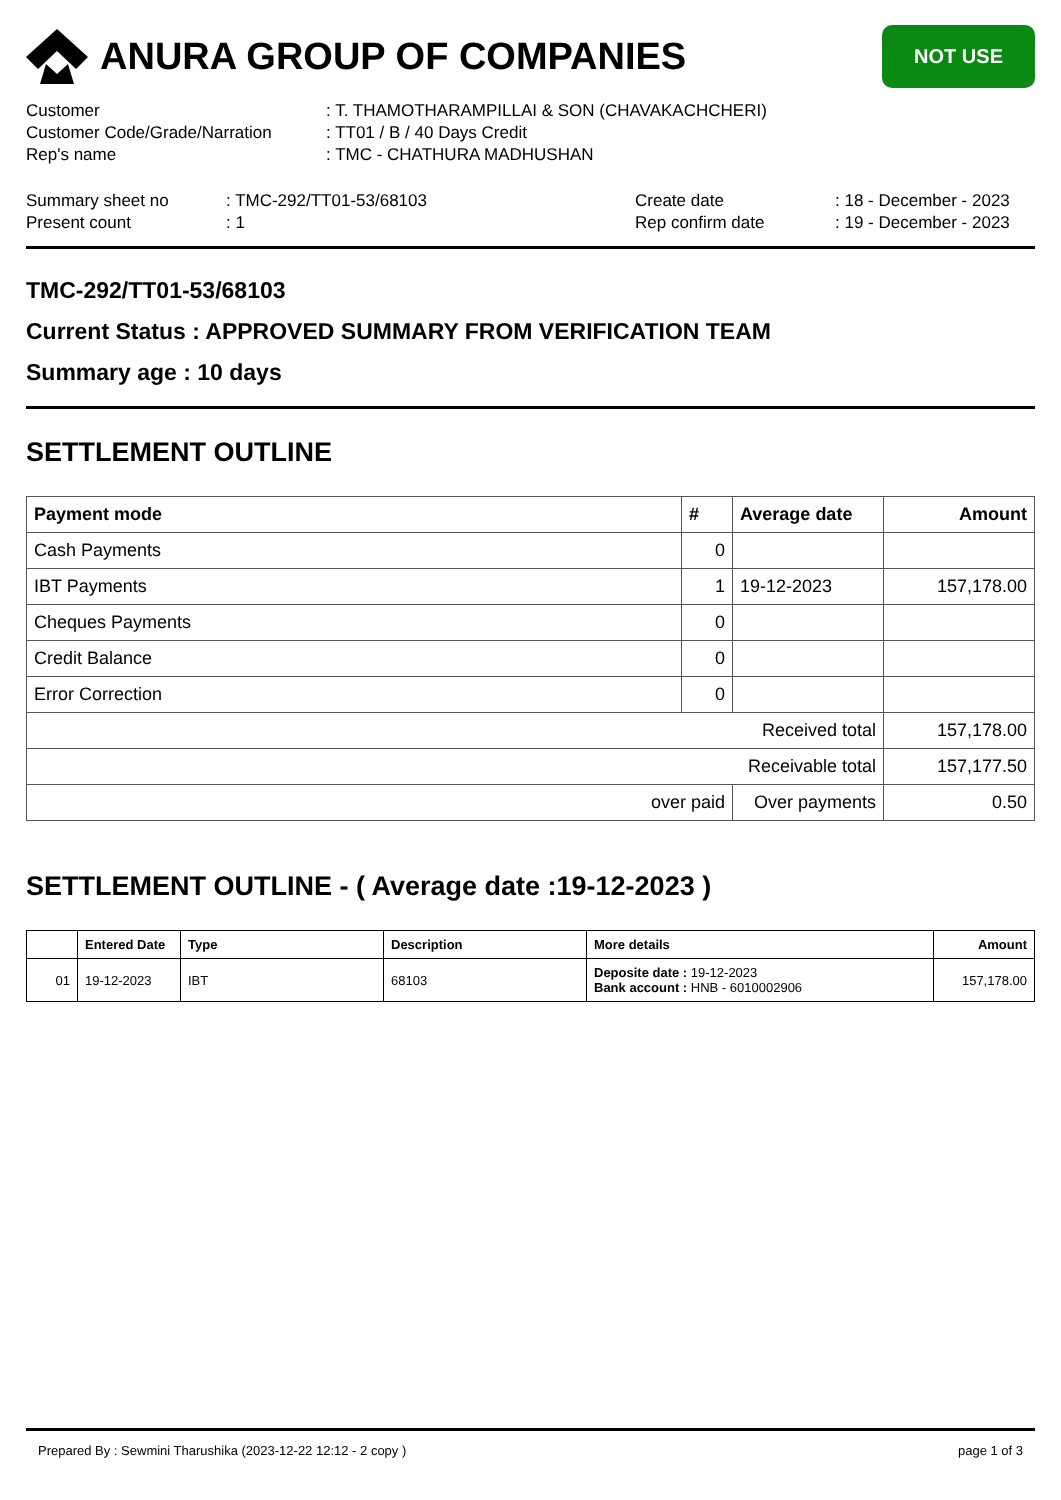ANURA GROUP OF COMPANIES
NOT USE
| Customer | : T. THAMOTHARAMPILLAI & SON (CHAVAKACHCHERI) |
| Customer Code/Grade/Narration | : TT01 / B / 40 Days Credit |
| Rep's name | : TMC - CHATHURA MADHUSHAN |
| Summary sheet no | : TMC-292/TT01-53/68103 | Create date | : 18 - December - 2023 |
| Present count | : 1 | Rep confirm date | : 19 - December - 2023 |
TMC-292/TT01-53/68103
Current Status : APPROVED SUMMARY FROM VERIFICATION TEAM
Summary age : 10 days
SETTLEMENT OUTLINE
| Payment mode | # | Average date | Amount |
| --- | --- | --- | --- |
| Cash Payments | 0 | | |
| IBT Payments | 1 | 19-12-2023 | 157,178.00 |
| Cheques Payments | 0 | | |
| Credit Balance | 0 | | |
| Error Correction | 0 | | |
| Received total | | | 157,178.00 |
| Receivable total | | | 157,177.50 |
| over paid | | Over payments | 0.50 |
SETTLEMENT OUTLINE - ( Average date :19-12-2023 )
| | Entered Date | Type | Description | More details | Amount |
| --- | --- | --- | --- | --- | --- |
| 01 | 19-12-2023 | IBT | 68103 | Deposite date : 19-12-2023 Bank account : HNB - 6010002906 | 157,178.00 |
Prepared By : Sewmini Tharushika (2023-12-22 12:12 - 2 copy ) page 1 of 3